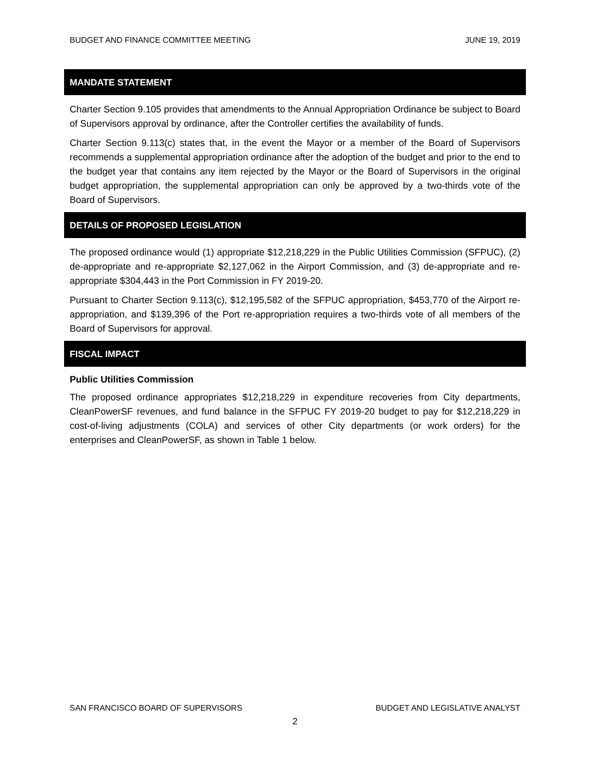BUDGET AND FINANCE COMMITTEE MEETING JUNE 19, 2019
MANDATE STATEMENT
Charter Section 9.105 provides that amendments to the Annual Appropriation Ordinance be subject to Board of Supervisors approval by ordinance, after the Controller certifies the availability of funds.
Charter Section 9.113(c) states that, in the event the Mayor or a member of the Board of Supervisors recommends a supplemental appropriation ordinance after the adoption of the budget and prior to the end to the budget year that contains any item rejected by the Mayor or the Board of Supervisors in the original budget appropriation, the supplemental appropriation can only be approved by a two-thirds vote of the Board of Supervisors.
DETAILS OF PROPOSED LEGISLATION
The proposed ordinance would (1) appropriate $12,218,229 in the Public Utilities Commission (SFPUC), (2) de-appropriate and re-appropriate $2,127,062 in the Airport Commission, and (3) de-appropriate and re-appropriate $304,443 in the Port Commission in FY 2019-20.
Pursuant to Charter Section 9.113(c), $12,195,582 of the SFPUC appropriation, $453,770 of the Airport re-appropriation, and $139,396 of the Port re-appropriation requires a two-thirds vote of all members of the Board of Supervisors for approval.
FISCAL IMPACT
Public Utilities Commission
The proposed ordinance appropriates $12,218,229 in expenditure recoveries from City departments, CleanPowerSF revenues, and fund balance in the SFPUC FY 2019-20 budget to pay for $12,218,229 in cost-of-living adjustments (COLA) and services of other City departments (or work orders) for the enterprises and CleanPowerSF, as shown in Table 1 below.
SAN FRANCISCO BOARD OF SUPERVISORS BUDGET AND LEGISLATIVE ANALYST
2